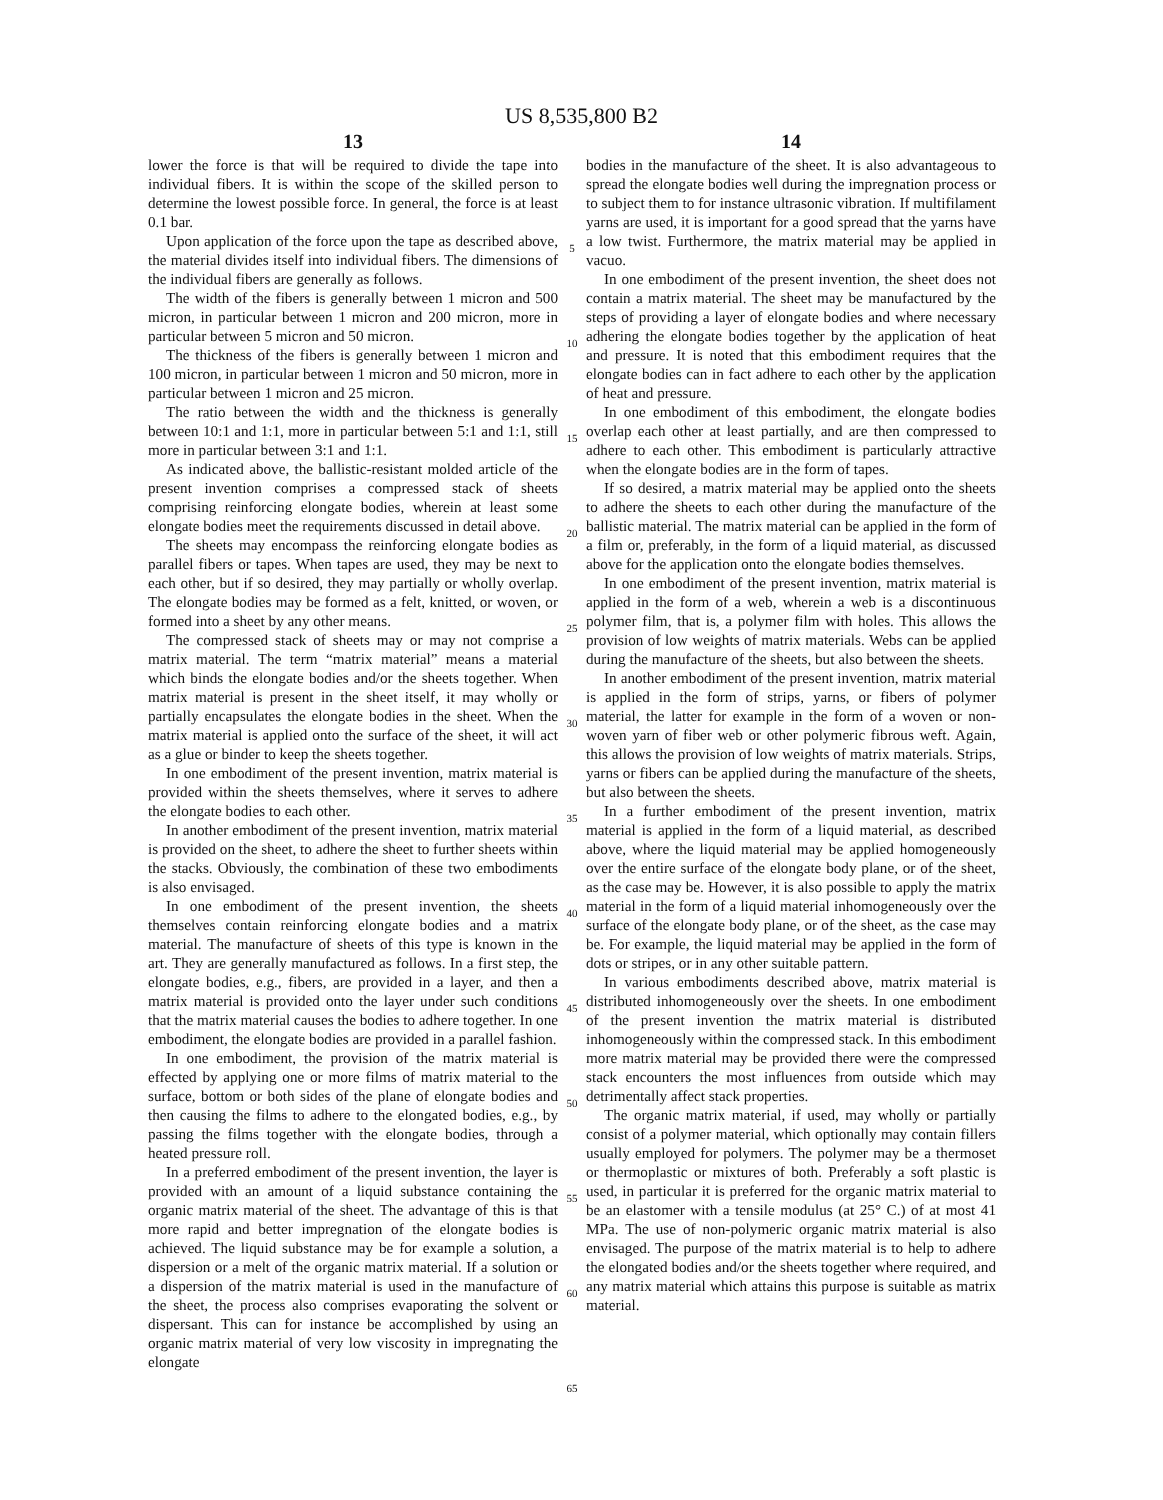US 8,535,800 B2
13
lower the force is that will be required to divide the tape into individual fibers. It is within the scope of the skilled person to determine the lowest possible force. In general, the force is at least 0.1 bar.
Upon application of the force upon the tape as described above, the material divides itself into individual fibers. The dimensions of the individual fibers are generally as follows.
The width of the fibers is generally between 1 micron and 500 micron, in particular between 1 micron and 200 micron, more in particular between 5 micron and 50 micron.
The thickness of the fibers is generally between 1 micron and 100 micron, in particular between 1 micron and 50 micron, more in particular between 1 micron and 25 micron.
The ratio between the width and the thickness is generally between 10:1 and 1:1, more in particular between 5:1 and 1:1, still more in particular between 3:1 and 1:1.
As indicated above, the ballistic-resistant molded article of the present invention comprises a compressed stack of sheets comprising reinforcing elongate bodies, wherein at least some elongate bodies meet the requirements discussed in detail above.
The sheets may encompass the reinforcing elongate bodies as parallel fibers or tapes. When tapes are used, they may be next to each other, but if so desired, they may partially or wholly overlap. The elongate bodies may be formed as a felt, knitted, or woven, or formed into a sheet by any other means.
The compressed stack of sheets may or may not comprise a matrix material. The term “matrix material” means a material which binds the elongate bodies and/or the sheets together. When matrix material is present in the sheet itself, it may wholly or partially encapsulates the elongate bodies in the sheet. When the matrix material is applied onto the surface of the sheet, it will act as a glue or binder to keep the sheets together.
In one embodiment of the present invention, matrix material is provided within the sheets themselves, where it serves to adhere the elongate bodies to each other.
In another embodiment of the present invention, matrix material is provided on the sheet, to adhere the sheet to further sheets within the stacks. Obviously, the combination of these two embodiments is also envisaged.
In one embodiment of the present invention, the sheets themselves contain reinforcing elongate bodies and a matrix material. The manufacture of sheets of this type is known in the art. They are generally manufactured as follows. In a first step, the elongate bodies, e.g., fibers, are provided in a layer, and then a matrix material is provided onto the layer under such conditions that the matrix material causes the bodies to adhere together. In one embodiment, the elongate bodies are provided in a parallel fashion.
In one embodiment, the provision of the matrix material is effected by applying one or more films of matrix material to the surface, bottom or both sides of the plane of elongate bodies and then causing the films to adhere to the elongated bodies, e.g., by passing the films together with the elongate bodies, through a heated pressure roll.
In a preferred embodiment of the present invention, the layer is provided with an amount of a liquid substance containing the organic matrix material of the sheet. The advantage of this is that more rapid and better impregnation of the elongate bodies is achieved. The liquid substance may be for example a solution, a dispersion or a melt of the organic matrix material. If a solution or a dispersion of the matrix material is used in the manufacture of the sheet, the process also comprises evaporating the solvent or dispersant. This can for instance be accomplished by using an organic matrix material of very low viscosity in impregnating the elongate
5
10
15
20
25
30
35
40
45
50
55
60
65
14
bodies in the manufacture of the sheet. It is also advantageous to spread the elongate bodies well during the impregnation process or to subject them to for instance ultrasonic vibration. If multifilament yarns are used, it is important for a good spread that the yarns have a low twist. Furthermore, the matrix material may be applied in vacuo.
In one embodiment of the present invention, the sheet does not contain a matrix material. The sheet may be manufactured by the steps of providing a layer of elongate bodies and where necessary adhering the elongate bodies together by the application of heat and pressure. It is noted that this embodiment requires that the elongate bodies can in fact adhere to each other by the application of heat and pressure.
In one embodiment of this embodiment, the elongate bodies overlap each other at least partially, and are then compressed to adhere to each other. This embodiment is particularly attractive when the elongate bodies are in the form of tapes.
If so desired, a matrix material may be applied onto the sheets to adhere the sheets to each other during the manufacture of the ballistic material. The matrix material can be applied in the form of a film or, preferably, in the form of a liquid material, as discussed above for the application onto the elongate bodies themselves.
In one embodiment of the present invention, matrix material is applied in the form of a web, wherein a web is a discontinuous polymer film, that is, a polymer film with holes. This allows the provision of low weights of matrix materials. Webs can be applied during the manufacture of the sheets, but also between the sheets.
In another embodiment of the present invention, matrix material is applied in the form of strips, yarns, or fibers of polymer material, the latter for example in the form of a woven or non-woven yarn of fiber web or other polymeric fibrous weft. Again, this allows the provision of low weights of matrix materials. Strips, yarns or fibers can be applied during the manufacture of the sheets, but also between the sheets.
In a further embodiment of the present invention, matrix material is applied in the form of a liquid material, as described above, where the liquid material may be applied homogeneously over the entire surface of the elongate body plane, or of the sheet, as the case may be. However, it is also possible to apply the matrix material in the form of a liquid material inhomogeneously over the surface of the elongate body plane, or of the sheet, as the case may be. For example, the liquid material may be applied in the form of dots or stripes, or in any other suitable pattern.
In various embodiments described above, matrix material is distributed inhomogeneously over the sheets. In one embodiment of the present invention the matrix material is distributed inhomogeneously within the compressed stack. In this embodiment more matrix material may be provided there were the compressed stack encounters the most influences from outside which may detrimentally affect stack properties.
The organic matrix material, if used, may wholly or partially consist of a polymer material, which optionally may contain fillers usually employed for polymers. The polymer may be a thermoset or thermoplastic or mixtures of both. Preferably a soft plastic is used, in particular it is preferred for the organic matrix material to be an elastomer with a tensile modulus (at 25° C.) of at most 41 MPa. The use of non-polymeric organic matrix material is also envisaged. The purpose of the matrix material is to help to adhere the elongated bodies and/or the sheets together where required, and any matrix material which attains this purpose is suitable as matrix material.